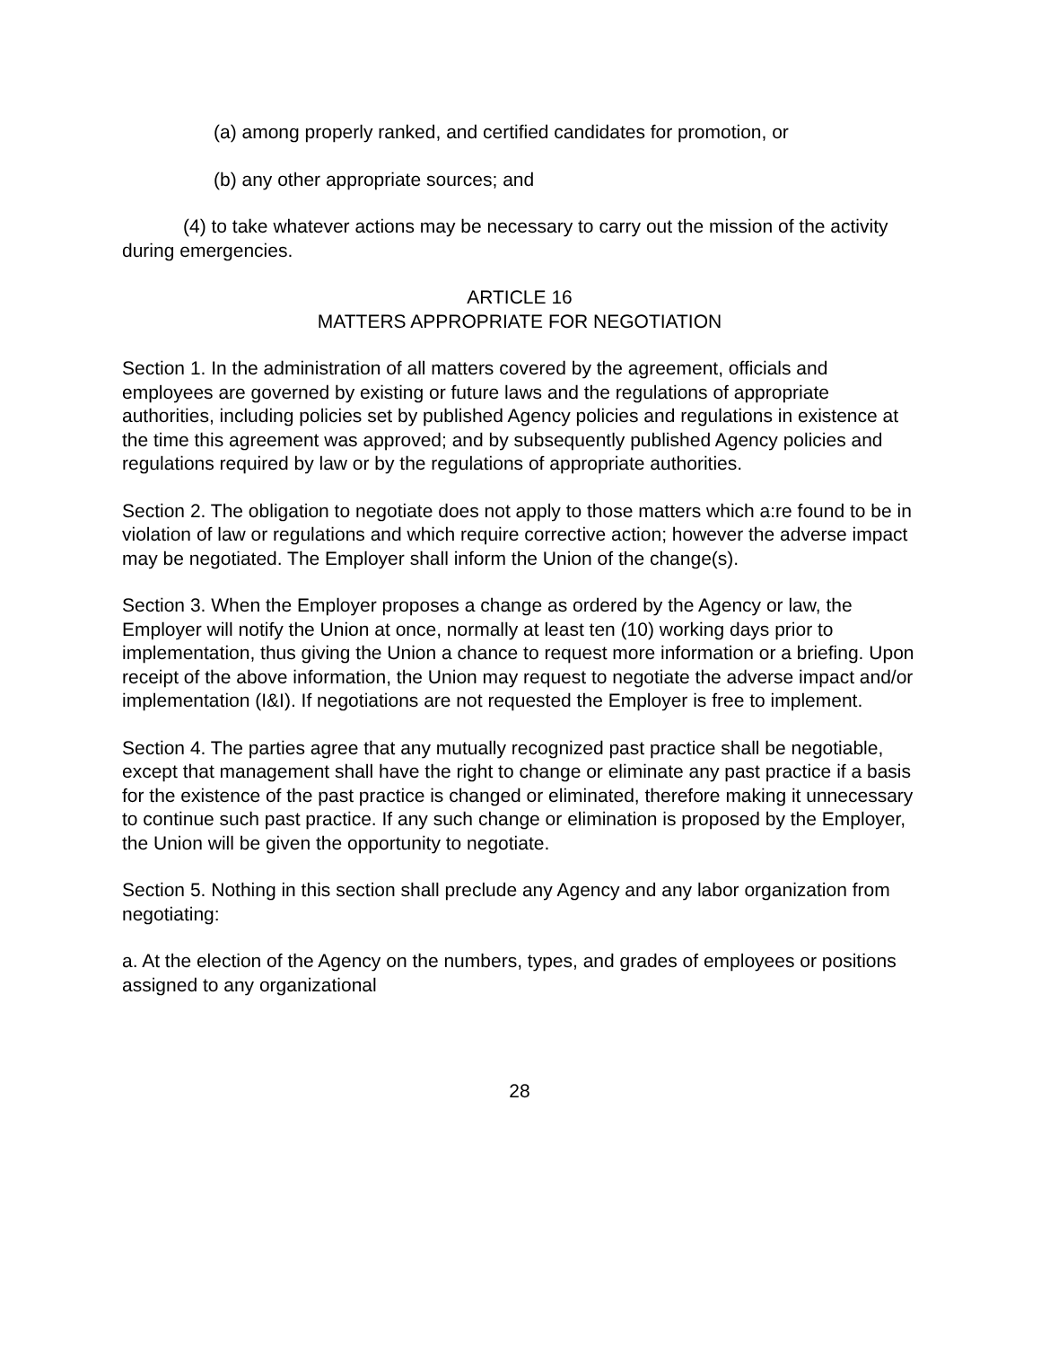(a) among properly ranked, and certified candidates for promotion, or
(b) any other appropriate sources; and
(4) to take whatever actions may be necessary to carry out the mission of the activity during emergencies.
ARTICLE 16
MATTERS APPROPRIATE FOR NEGOTIATION
Section 1. In the administration of all matters covered by the agreement, officials and employees are governed by existing or future laws and the regulations of appropriate authorities, including policies set by published Agency policies and regulations in existence at the time this agreement was approved; and by subsequently published Agency policies and regulations required by law or by the regulations of appropriate authorities.
Section 2. The obligation to negotiate does not apply to those matters which a:re found to be in violation of law or regulations and which require corrective action; however the adverse impact may be negotiated. The Employer shall inform the Union of the change(s).
Section 3. When the Employer proposes a change as ordered by the Agency or law, the Employer will notify the Union at once, normally at least ten (10) working days prior to implementation, thus giving the Union a chance to request more information or a briefing. Upon receipt of the above information, the Union may request to negotiate the adverse impact and/or implementation (I&I). If negotiations are not requested the Employer is free to implement.
Section 4. The parties agree that any mutually recognized past practice shall be negotiable, except that management shall have the right to change or eliminate any past practice if a basis for the existence of the past practice is changed or eliminated, therefore making it unnecessary to continue such past practice. If any such change or elimination is proposed by the Employer, the Union will be given the opportunity to negotiate.
Section 5. Nothing in this section shall preclude any Agency and any labor organization from negotiating:
a. At the election of the Agency on the numbers, types, and grades of employees or positions assigned to any organizational
28